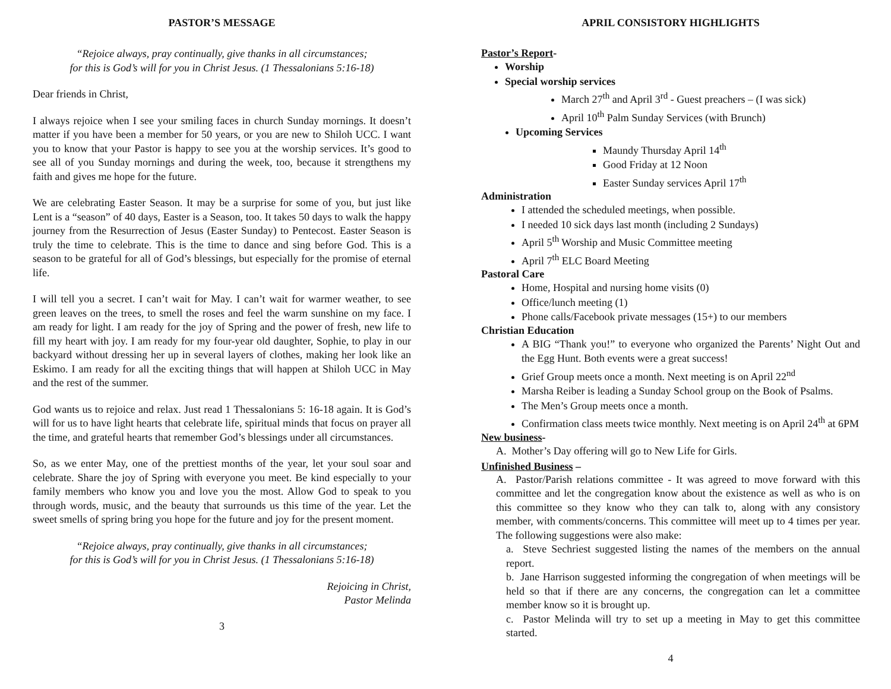PASTOR’S MESSAGE
“Rejoice always, pray continually, give thanks in all circumstances;
for this is God’s will for you in Christ Jesus. (1 Thessalonians 5:16-18)
Dear friends in Christ,
I always rejoice when I see your smiling faces in church Sunday mornings. It doesn’t matter if you have been a member for 50 years, or you are new to Shiloh UCC. I want you to know that your Pastor is happy to see you at the worship services. It’s good to see all of you Sunday mornings and during the week, too, because it strengthens my faith and gives me hope for the future.
We are celebrating Easter Season. It may be a surprise for some of you, but just like Lent is a “season” of 40 days, Easter is a Season, too. It takes 50 days to walk the happy journey from the Resurrection of Jesus (Easter Sunday) to Pentecost. Easter Season is truly the time to celebrate. This is the time to dance and sing before God. This is a season to be grateful for all of God’s blessings, but especially for the promise of eternal life.
I will tell you a secret. I can’t wait for May. I can’t wait for warmer weather, to see green leaves on the trees, to smell the roses and feel the warm sunshine on my face. I am ready for light. I am ready for the joy of Spring and the power of fresh, new life to fill my heart with joy. I am ready for my four-year old daughter, Sophie, to play in our backyard without dressing her up in several layers of clothes, making her look like an Eskimo. I am ready for all the exciting things that will happen at Shiloh UCC in May and the rest of the summer.
God wants us to rejoice and relax. Just read 1 Thessalonians 5: 16-18 again. It is God’s will for us to have light hearts that celebrate life, spiritual minds that focus on prayer all the time, and grateful hearts that remember God’s blessings under all circumstances.
So, as we enter May, one of the prettiest months of the year, let your soul soar and celebrate. Share the joy of Spring with everyone you meet. Be kind especially to your family members who know you and love you the most. Allow God to speak to you through words, music, and the beauty that surrounds us this time of the year. Let the sweet smells of spring bring you hope for the future and joy for the present moment.
“Rejoice always, pray continually, give thanks in all circumstances;
for this is God’s will for you in Christ Jesus. (1 Thessalonians 5:16-18)
Rejoicing in Christ,
Pastor Melinda
3
APRIL CONSISTORY HIGHLIGHTS
Pastor’s Report-
Worship
Special worship services
March 27<sup>th</sup> and April 3<sup>rd</sup> - Guest preachers – (I was sick)
April 10<sup>th</sup> Palm Sunday Services (with Brunch)
Upcoming Services
Maundy Thursday April 14<sup>th</sup>
Good Friday at 12 Noon
Easter Sunday services April 17<sup>th</sup>
Administration
I attended the scheduled meetings, when possible.
I needed 10 sick days last month (including 2 Sundays)
April 5<sup>th</sup> Worship and Music Committee meeting
April 7<sup>th</sup> ELC Board Meeting
Pastoral Care
Home, Hospital and nursing home visits (0)
Office/lunch meeting (1)
Phone calls/Facebook private messages (15+) to our members
Christian Education
A BIG “Thank you!” to everyone who organized the Parents’ Night Out and the Egg Hunt. Both events were a great success!
Grief Group meets once a month. Next meeting is on April 22<sup>nd</sup>
Marsha Reiber is leading a Sunday School group on the Book of Psalms.
The Men’s Group meets once a month.
Confirmation class meets twice monthly. Next meeting is on April 24<sup>th</sup> at 6PM
New business-
A. Mother’s Day offering will go to New Life for Girls.
Unfinished Business –
A. Pastor/Parish relations committee - It was agreed to move forward with this committee and let the congregation know about the existence as well as who is on this committee so they know who they can talk to, along with any consistory member, with comments/concerns. This committee will meet up to 4 times per year. The following suggestions were also make:
a. Steve Sechriest suggested listing the names of the members on the annual report.
b. Jane Harrison suggested informing the congregation of when meetings will be held so that if there are any concerns, the congregation can let a committee member know so it is brought up.
c. Pastor Melinda will try to set up a meeting in May to get this committee started.
4